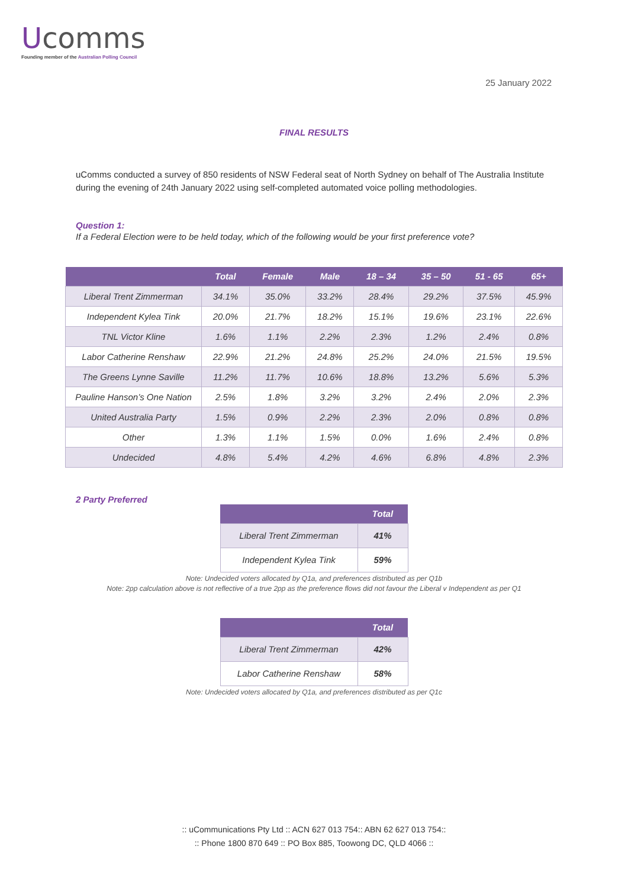Ucomms
Founding member of the Australian Polling Council
25 January 2022
FINAL RESULTS
uComms conducted a survey of 850 residents of NSW Federal seat of North Sydney on behalf of The Australia Institute during the evening of 24th January 2022 using self-completed automated voice polling methodologies.
Question 1:
If a Federal Election were to be held today, which of the following would be your first preference vote?
| | Total | Female | Male | 18 – 34 | 35 – 50 | 51 - 65 | 65+ |
| --- | --- | --- | --- | --- | --- | --- | --- |
| Liberal Trent Zimmerman | 34.1% | 35.0% | 33.2% | 28.4% | 29.2% | 37.5% | 45.9% |
| Independent Kylea Tink | 20.0% | 21.7% | 18.2% | 15.1% | 19.6% | 23.1% | 22.6% |
| TNL Victor Kline | 1.6% | 1.1% | 2.2% | 2.3% | 1.2% | 2.4% | 0.8% |
| Labor Catherine Renshaw | 22.9% | 21.2% | 24.8% | 25.2% | 24.0% | 21.5% | 19.5% |
| The Greens Lynne Saville | 11.2% | 11.7% | 10.6% | 18.8% | 13.2% | 5.6% | 5.3% |
| Pauline Hanson’s One Nation | 2.5% | 1.8% | 3.2% | 3.2% | 2.4% | 2.0% | 2.3% |
| United Australia Party | 1.5% | 0.9% | 2.2% | 2.3% | 2.0% | 0.8% | 0.8% |
| Other | 1.3% | 1.1% | 1.5% | 0.0% | 1.6% | 2.4% | 0.8% |
| Undecided | 4.8% | 5.4% | 4.2% | 4.6% | 6.8% | 4.8% | 2.3% |
2 Party Preferred
| | Total |
| --- | --- |
| Liberal Trent Zimmerman | 41% |
| Independent Kylea Tink | 59% |
Note: Undecided voters allocated by Q1a, and preferences distributed as per Q1b
Note: 2pp calculation above is not reflective of a true 2pp as the preference flows did not favour the Liberal v Independent as per Q1
| | Total |
| --- | --- |
| Liberal Trent Zimmerman | 42% |
| Labor Catherine Renshaw | 58% |
Note: Undecided voters allocated by Q1a, and preferences distributed as per Q1c
:: uCommunications Pty Ltd :: ACN 627 013 754:: ABN 62 627 013 754::
:: Phone 1800 870 649 :: PO Box 885, Toowong DC, QLD 4066 ::